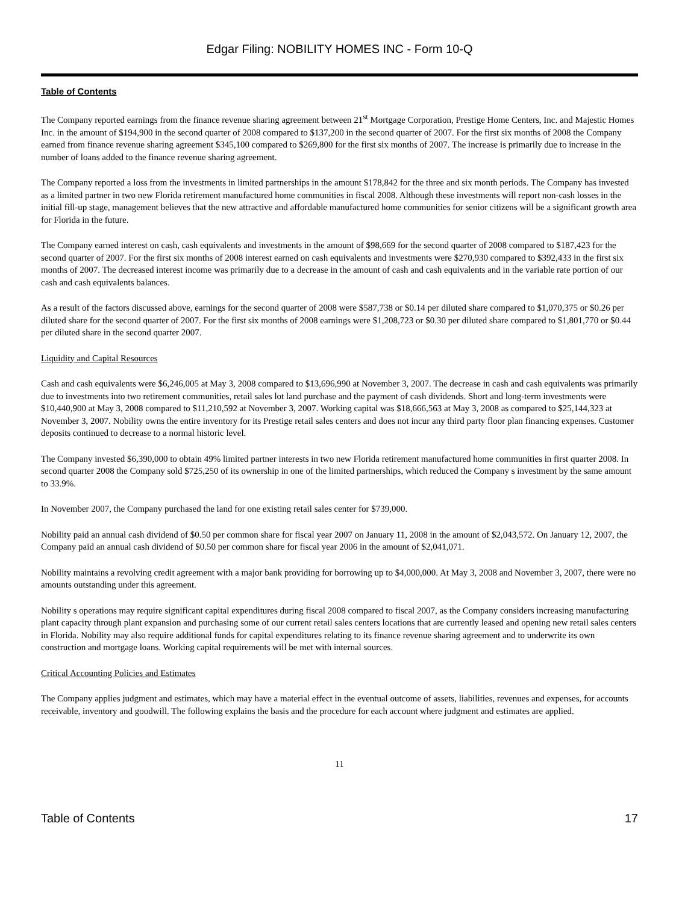Edgar Filing: NOBILITY HOMES INC - Form 10-Q
Table of Contents
The Company reported earnings from the finance revenue sharing agreement between 21<sup>st</sup> Mortgage Corporation, Prestige Home Centers, Inc. and Majestic Homes Inc. in the amount of $194,900 in the second quarter of 2008 compared to $137,200 in the second quarter of 2007. For the first six months of 2008 the Company earned from finance revenue sharing agreement $345,100 compared to $269,800 for the first six months of 2007. The increase is primarily due to increase in the number of loans added to the finance revenue sharing agreement.
The Company reported a loss from the investments in limited partnerships in the amount $178,842 for the three and six month periods. The Company has invested as a limited partner in two new Florida retirement manufactured home communities in fiscal 2008. Although these investments will report non-cash losses in the initial fill-up stage, management believes that the new attractive and affordable manufactured home communities for senior citizens will be a significant growth area for Florida in the future.
The Company earned interest on cash, cash equivalents and investments in the amount of $98,669 for the second quarter of 2008 compared to $187,423 for the second quarter of 2007. For the first six months of 2008 interest earned on cash equivalents and investments were $270,930 compared to $392,433 in the first six months of 2007. The decreased interest income was primarily due to a decrease in the amount of cash and cash equivalents and in the variable rate portion of our cash and cash equivalents balances.
As a result of the factors discussed above, earnings for the second quarter of 2008 were $587,738 or $0.14 per diluted share compared to $1,070,375 or $0.26 per diluted share for the second quarter of 2007. For the first six months of 2008 earnings were $1,208,723 or $0.30 per diluted share compared to $1,801,770 or $0.44 per diluted share in the second quarter 2007.
Liquidity and Capital Resources
Cash and cash equivalents were $6,246,005 at May 3, 2008 compared to $13,696,990 at November 3, 2007. The decrease in cash and cash equivalents was primarily due to investments into two retirement communities, retail sales lot land purchase and the payment of cash dividends. Short and long-term investments were $10,440,900 at May 3, 2008 compared to $11,210,592 at November 3, 2007. Working capital was $18,666,563 at May 3, 2008 as compared to $25,144,323 at November 3, 2007. Nobility owns the entire inventory for its Prestige retail sales centers and does not incur any third party floor plan financing expenses. Customer deposits continued to decrease to a normal historic level.
The Company invested $6,390,000 to obtain 49% limited partner interests in two new Florida retirement manufactured home communities in first quarter 2008. In second quarter 2008 the Company sold $725,250 of its ownership in one of the limited partnerships, which reduced the Company s investment by the same amount to 33.9%.
In November 2007, the Company purchased the land for one existing retail sales center for $739,000.
Nobility paid an annual cash dividend of $0.50 per common share for fiscal year 2007 on January 11, 2008 in the amount of $2,043,572. On January 12, 2007, the Company paid an annual cash dividend of $0.50 per common share for fiscal year 2006 in the amount of $2,041,071.
Nobility maintains a revolving credit agreement with a major bank providing for borrowing up to $4,000,000. At May 3, 2008 and November 3, 2007, there were no amounts outstanding under this agreement.
Nobility s operations may require significant capital expenditures during fiscal 2008 compared to fiscal 2007, as the Company considers increasing manufacturing plant capacity through plant expansion and purchasing some of our current retail sales centers locations that are currently leased and opening new retail sales centers in Florida. Nobility may also require additional funds for capital expenditures relating to its finance revenue sharing agreement and to underwrite its own construction and mortgage loans. Working capital requirements will be met with internal sources.
Critical Accounting Policies and Estimates
The Company applies judgment and estimates, which may have a material effect in the eventual outcome of assets, liabilities, revenues and expenses, for accounts receivable, inventory and goodwill. The following explains the basis and the procedure for each account where judgment and estimates are applied.
11
Table of Contents 17